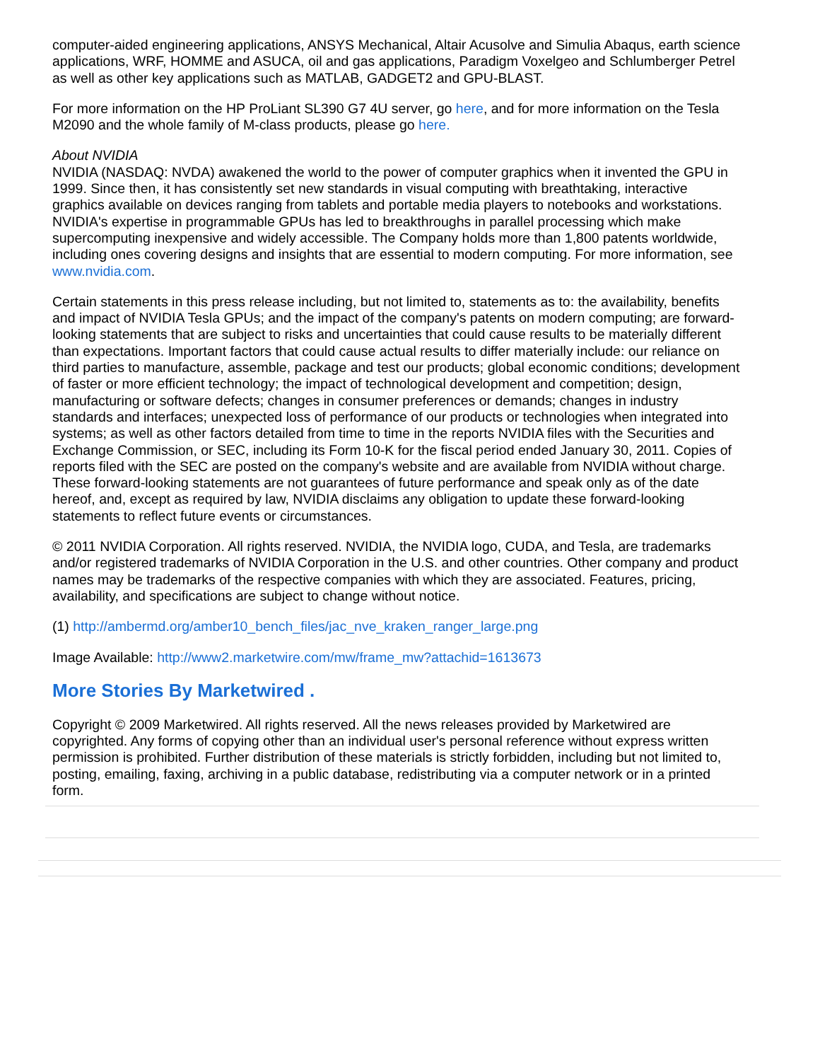computer-aided engineering applications, ANSYS Mechanical, Altair Acusolve and Simulia Abaqus, earth science applications, WRF, HOMME and ASUCA, oil and gas applications, Paradigm Voxelgeo and Schlumberger Petrel as well as other key applications such as MATLAB, GADGET2 and GPU-BLAST.
For more information on the HP ProLiant SL390 G7 4U server, go here, and for more information on the Tesla M2090 and the whole family of M-class products, please go here.
About NVIDIA
NVIDIA (NASDAQ: NVDA) awakened the world to the power of computer graphics when it invented the GPU in 1999. Since then, it has consistently set new standards in visual computing with breathtaking, interactive graphics available on devices ranging from tablets and portable media players to notebooks and workstations. NVIDIA's expertise in programmable GPUs has led to breakthroughs in parallel processing which make supercomputing inexpensive and widely accessible. The Company holds more than 1,800 patents worldwide, including ones covering designs and insights that are essential to modern computing. For more information, see www.nvidia.com.
Certain statements in this press release including, but not limited to, statements as to: the availability, benefits and impact of NVIDIA Tesla GPUs; and the impact of the company's patents on modern computing; are forward-looking statements that are subject to risks and uncertainties that could cause results to be materially different than expectations. Important factors that could cause actual results to differ materially include: our reliance on third parties to manufacture, assemble, package and test our products; global economic conditions; development of faster or more efficient technology; the impact of technological development and competition; design, manufacturing or software defects; changes in consumer preferences or demands; changes in industry standards and interfaces; unexpected loss of performance of our products or technologies when integrated into systems; as well as other factors detailed from time to time in the reports NVIDIA files with the Securities and Exchange Commission, or SEC, including its Form 10-K for the fiscal period ended January 30, 2011. Copies of reports filed with the SEC are posted on the company's website and are available from NVIDIA without charge. These forward-looking statements are not guarantees of future performance and speak only as of the date hereof, and, except as required by law, NVIDIA disclaims any obligation to update these forward-looking statements to reflect future events or circumstances.
© 2011 NVIDIA Corporation. All rights reserved. NVIDIA, the NVIDIA logo, CUDA, and Tesla, are trademarks and/or registered trademarks of NVIDIA Corporation in the U.S. and other countries. Other company and product names may be trademarks of the respective companies with which they are associated. Features, pricing, availability, and specifications are subject to change without notice.
(1) http://ambermd.org/amber10_bench_files/jac_nve_kraken_ranger_large.png
Image Available: http://www2.marketwire.com/mw/frame_mw?attachid=1613673
More Stories By Marketwired .
Copyright © 2009 Marketwired. All rights reserved. All the news releases provided by Marketwired are copyrighted. Any forms of copying other than an individual user's personal reference without express written permission is prohibited. Further distribution of these materials is strictly forbidden, including but not limited to, posting, emailing, faxing, archiving in a public database, redistributing via a computer network or in a printed form.